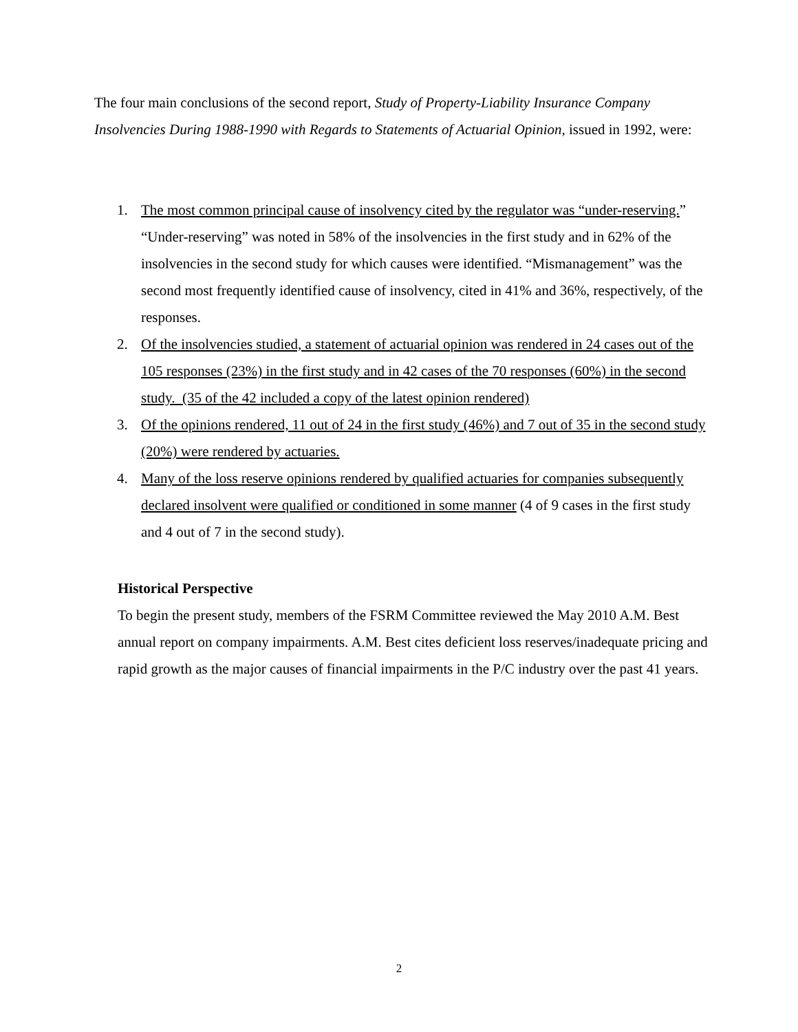The four main conclusions of the second report, Study of Property-Liability Insurance Company Insolvencies During 1988-1990 with Regards to Statements of Actuarial Opinion, issued in 1992, were:
1. The most common principal cause of insolvency cited by the regulator was “under-reserving.” “Under-reserving” was noted in 58% of the insolvencies in the first study and in 62% of the insolvencies in the second study for which causes were identified. “Mismanagement” was the second most frequently identified cause of insolvency, cited in 41% and 36%, respectively, of the responses.
2. Of the insolvencies studied, a statement of actuarial opinion was rendered in 24 cases out of the 105 responses (23%) in the first study and in 42 cases of the 70 responses (60%) in the second study. (35 of the 42 included a copy of the latest opinion rendered)
3. Of the opinions rendered, 11 out of 24 in the first study (46%) and 7 out of 35 in the second study (20%) were rendered by actuaries.
4. Many of the loss reserve opinions rendered by qualified actuaries for companies subsequently declared insolvent were qualified or conditioned in some manner (4 of 9 cases in the first study and 4 out of 7 in the second study).
Historical Perspective
To begin the present study, members of the FSRM Committee reviewed the May 2010 A.M. Best annual report on company impairments. A.M. Best cites deficient loss reserves/inadequate pricing and rapid growth as the major causes of financial impairments in the P/C industry over the past 41 years.
2